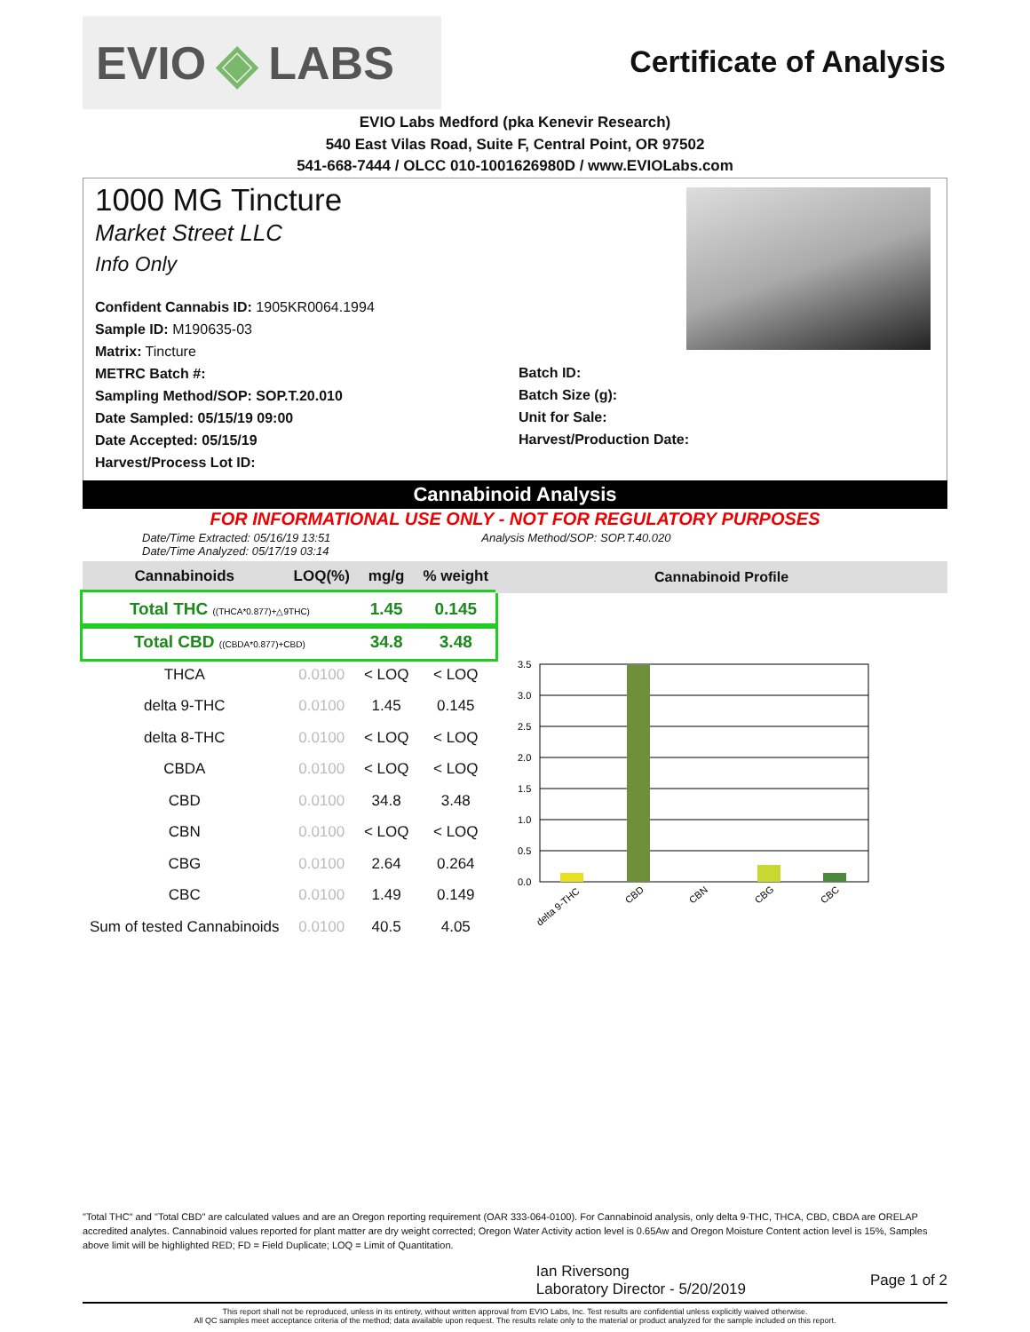EVIO ◈ LABS
Certificate of Analysis
EVIO Labs Medford (pka Kenevir Research)
540 East Vilas Road, Suite F, Central Point, OR 97502
541-668-7444 / OLCC 010-1001626980D / www.EVIOLabs.com
1000 MG Tincture
Market Street LLC
Info Only
Confident Cannabis ID: 1905KR0064.1994
Sample ID: M190635-03
Matrix: Tincture
METRC Batch #:
Sampling Method/SOP: SOP.T.20.010
Date Sampled: 05/15/19 09:00
Date Accepted: 05/15/19
Harvest/Process Lot ID:
Batch ID:
Batch Size (g):
Unit for Sale:
Harvest/Production Date:
Cannabinoid Analysis
FOR INFORMATIONAL USE ONLY - NOT FOR REGULATORY PURPOSES
Date/Time Extracted: 05/16/19 13:51
Date/Time Analyzed: 05/17/19 03:14
Analysis Method/SOP: SOP.T.40.020
| Cannabinoids | LOQ(%) | mg/g | % weight |
| --- | --- | --- | --- |
| Total THC ((THCA*0.877)+△9THC) | | 1.45 | 0.145 |
| Total CBD ((CBDA*0.877)+CBD) | | 34.8 | 3.48 |
| THCA | 0.0100 | < LOQ | < LOQ |
| delta 9-THC | 0.0100 | 1.45 | 0.145 |
| delta 8-THC | 0.0100 | < LOQ | < LOQ |
| CBDA | 0.0100 | < LOQ | < LOQ |
| CBD | 0.0100 | 34.8 | 3.48 |
| CBN | 0.0100 | < LOQ | < LOQ |
| CBG | 0.0100 | 2.64 | 0.264 |
| CBC | 0.0100 | 1.49 | 0.149 |
| Sum of tested Cannabinoids | 0.0100 | 40.5 | 4.05 |
Cannabinoid Profile
3.5
3.0
2.5
2.0
1.5
1.0
0.5
0.0
delta 9-THC
CBD
CBN
CBG
CBC
"Total THC" and "Total CBD" are calculated values and are an Oregon reporting requirement (OAR 333-064-0100). For Cannabinoid analysis, only delta 9-THC, THCA, CBD, CBDA are ORELAP accredited analytes. Cannabinoid values reported for plant matter are dry weight corrected; Oregon Water Activity action level is 0.65Aw and Oregon Moisture Content action level is 15%, Samples above limit will be highlighted RED; FD = Field Duplicate; LOQ = Limit of Quantitation.
Ian Riversong
Laboratory Director - 5/20/2019
Page 1 of 2
This report shall not be reproduced, unless in its entirety, without written approval from EVIO Labs, Inc. Test results are confidential unless explicitly waived otherwise.
All QC samples meet acceptance criteria of the method; data available upon request. The results relate only to the material or product analyzed for the sample included on this report.